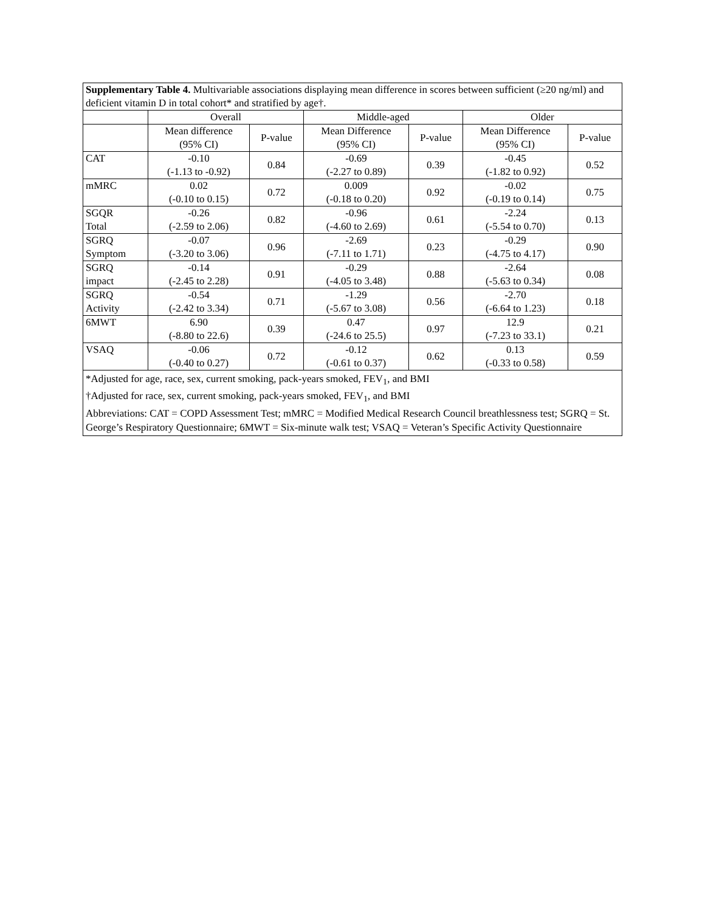| Supplementary Table 4. Multivariable associations displaying mean difference in scores between sufficient (≥20 ng/ml) and deficient vitamin D in total cohort* and stratified by age†. | | | | | | |
| | Overall | | Middle-aged | | Older | |
| | Mean difference (95% CI) | P-value | Mean Difference (95% CI) | P-value | Mean Difference (95% CI) | P-value |
| CAT | -0.10 (-1.13 to -0.92) | 0.84 | -0.69 (-2.27 to 0.89) | 0.39 | -0.45 (-1.82 to 0.92) | 0.52 |
| mMRC | 0.02 (-0.10 to 0.15) | 0.72 | 0.009 (-0.18 to 0.20) | 0.92 | -0.02 (-0.19 to 0.14) | 0.75 |
| SGQR Total | -0.26 (-2.59 to 2.06) | 0.82 | -0.96 (-4.60 to 2.69) | 0.61 | -2.24 (-5.54 to 0.70) | 0.13 |
| SGRQ Symptom | -0.07 (-3.20 to 3.06) | 0.96 | -2.69 (-7.11 to 1.71) | 0.23 | -0.29 (-4.75 to 4.17) | 0.90 |
| SGRQ impact | -0.14 (-2.45 to 2.28) | 0.91 | -0.29 (-4.05 to 3.48) | 0.88 | -2.64 (-5.63 to 0.34) | 0.08 |
| SGRQ Activity | -0.54 (-2.42 to 3.34) | 0.71 | -1.29 (-5.67 to 3.08) | 0.56 | -2.70 (-6.64 to 1.23) | 0.18 |
| 6MWT | 6.90 (-8.80 to 22.6) | 0.39 | 0.47 (-24.6 to 25.5) | 0.97 | 12.9 (-7.23 to 33.1) | 0.21 |
| VSAQ | -0.06 (-0.40 to 0.27) | 0.72 | -0.12 (-0.61 to 0.37) | 0.62 | 0.13 (-0.33 to 0.58) | 0.59 |
| *Adjusted for age, race, sex, current smoking, pack-years smoked, FEV<sub>1</sub>, and BMI †Adjusted for race, sex, current smoking, pack-years smoked, FEV<sub>1</sub>, and BMI Abbreviations: CAT = COPD Assessment Test; mMRC = Modified Medical Research Council breathlessness test; SGRQ = St. George’s Respiratory Questionnaire; 6MWT = Six-minute walk test; VSAQ = Veteran’s Specific Activity Questionnaire | | | | | | |